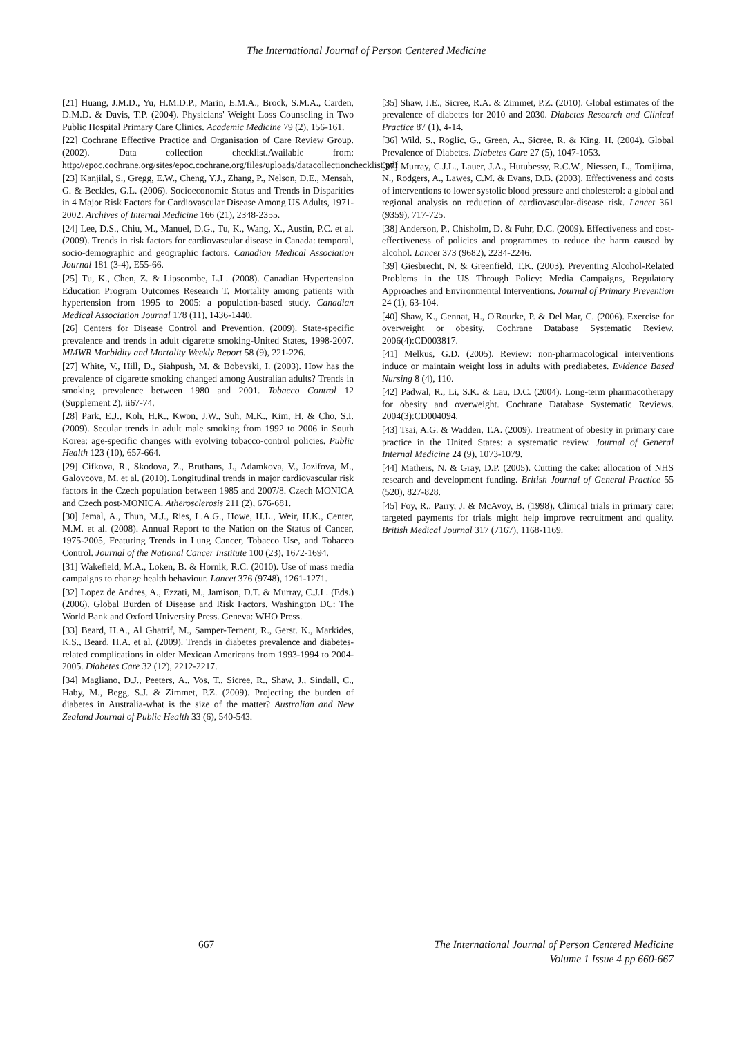The International Journal of Person Centered Medicine
[21] Huang, J.M.D., Yu, H.M.D.P., Marin, E.M.A., Brock, S.M.A., Carden, D.M.D. & Davis, T.P. (2004). Physicians' Weight Loss Counseling in Two Public Hospital Primary Care Clinics. Academic Medicine 79 (2), 156-161.
[22] Cochrane Effective Practice and Organisation of Care Review Group. (2002). Data collection checklist.Available from: http://epoc.cochrane.org/sites/epoc.cochrane.org/files/uploads/datacollectionchecklist.pdf
[23] Kanjilal, S., Gregg, E.W., Cheng, Y.J., Zhang, P., Nelson, D.E., Mensah, G. & Beckles, G.L. (2006). Socioeconomic Status and Trends in Disparities in 4 Major Risk Factors for Cardiovascular Disease Among US Adults, 1971-2002. Archives of Internal Medicine 166 (21), 2348-2355.
[24] Lee, D.S., Chiu, M., Manuel, D.G., Tu, K., Wang, X., Austin, P.C. et al. (2009). Trends in risk factors for cardiovascular disease in Canada: temporal, socio-demographic and geographic factors. Canadian Medical Association Journal 181 (3-4), E55-66.
[25] Tu, K., Chen, Z. & Lipscombe, L.L. (2008). Canadian Hypertension Education Program Outcomes Research T. Mortality among patients with hypertension from 1995 to 2005: a population-based study. Canadian Medical Association Journal 178 (11), 1436-1440.
[26] Centers for Disease Control and Prevention. (2009). State-specific prevalence and trends in adult cigarette smoking-United States, 1998-2007. MMWR Morbidity and Mortality Weekly Report 58 (9), 221-226.
[27] White, V., Hill, D., Siahpush, M. & Bobevski, I. (2003). How has the prevalence of cigarette smoking changed among Australian adults? Trends in smoking prevalence between 1980 and 2001. Tobacco Control 12 (Supplement 2), ii67-74.
[28] Park, E.J., Koh, H.K., Kwon, J.W., Suh, M.K., Kim, H. & Cho, S.I. (2009). Secular trends in adult male smoking from 1992 to 2006 in South Korea: age-specific changes with evolving tobacco-control policies. Public Health 123 (10), 657-664.
[29] Cifkova, R., Skodova, Z., Bruthans, J., Adamkova, V., Jozifova, M., Galovcova, M. et al. (2010). Longitudinal trends in major cardiovascular risk factors in the Czech population between 1985 and 2007/8. Czech MONICA and Czech post-MONICA. Atherosclerosis 211 (2), 676-681.
[30] Jemal, A., Thun, M.J., Ries, L.A.G., Howe, H.L., Weir, H.K., Center, M.M. et al. (2008). Annual Report to the Nation on the Status of Cancer, 1975-2005, Featuring Trends in Lung Cancer, Tobacco Use, and Tobacco Control. Journal of the National Cancer Institute 100 (23), 1672-1694.
[31] Wakefield, M.A., Loken, B. & Hornik, R.C. (2010). Use of mass media campaigns to change health behaviour. Lancet 376 (9748), 1261-1271.
[32] Lopez de Andres, A., Ezzati, M., Jamison, D.T. & Murray, C.J.L. (Eds.) (2006). Global Burden of Disease and Risk Factors. Washington DC: The World Bank and Oxford University Press. Geneva: WHO Press.
[33] Beard, H.A., Al Ghatrif, M., Samper-Ternent, R., Gerst. K., Markides, K.S., Beard, H.A. et al. (2009). Trends in diabetes prevalence and diabetes-related complications in older Mexican Americans from 1993-1994 to 2004-2005. Diabetes Care 32 (12), 2212-2217.
[34] Magliano, D.J., Peeters, A., Vos, T., Sicree, R., Shaw, J., Sindall, C., Haby, M., Begg, S.J. & Zimmet, P.Z. (2009). Projecting the burden of diabetes in Australia-what is the size of the matter? Australian and New Zealand Journal of Public Health 33 (6), 540-543.
[35] Shaw, J.E., Sicree, R.A. & Zimmet, P.Z. (2010). Global estimates of the prevalence of diabetes for 2010 and 2030. Diabetes Research and Clinical Practice 87 (1), 4-14.
[36] Wild, S., Roglic, G., Green, A., Sicree, R. & King, H. (2004). Global Prevalence of Diabetes. Diabetes Care 27 (5), 1047-1053.
[37] Murray, C.J.L., Lauer, J.A., Hutubessy, R.C.W., Niessen, L., Tomijima, N., Rodgers, A., Lawes, C.M. & Evans, D.B. (2003). Effectiveness and costs of interventions to lower systolic blood pressure and cholesterol: a global and regional analysis on reduction of cardiovascular-disease risk. Lancet 361 (9359), 717-725.
[38] Anderson, P., Chisholm, D. & Fuhr, D.C. (2009). Effectiveness and cost-effectiveness of policies and programmes to reduce the harm caused by alcohol. Lancet 373 (9682), 2234-2246.
[39] Giesbrecht, N. & Greenfield, T.K. (2003). Preventing Alcohol-Related Problems in the US Through Policy: Media Campaigns, Regulatory Approaches and Environmental Interventions. Journal of Primary Prevention 24 (1), 63-104.
[40] Shaw, K., Gennat, H., O'Rourke, P. & Del Mar, C. (2006). Exercise for overweight or obesity. Cochrane Database Systematic Review. 2006(4):CD003817.
[41] Melkus, G.D. (2005). Review: non-pharmacological interventions induce or maintain weight loss in adults with prediabetes. Evidence Based Nursing 8 (4), 110.
[42] Padwal, R., Li, S.K. & Lau, D.C. (2004). Long-term pharmacotherapy for obesity and overweight. Cochrane Database Systematic Reviews. 2004(3):CD004094.
[43] Tsai, A.G. & Wadden, T.A. (2009). Treatment of obesity in primary care practice in the United States: a systematic review. Journal of General Internal Medicine 24 (9), 1073-1079.
[44] Mathers, N. & Gray, D.P. (2005). Cutting the cake: allocation of NHS research and development funding. British Journal of General Practice 55 (520), 827-828.
[45] Foy, R., Parry, J. & McAvoy, B. (1998). Clinical trials in primary care: targeted payments for trials might help improve recruitment and quality. British Medical Journal 317 (7167), 1168-1169.
667 The International Journal of Person Centered Medicine
Volume 1 Issue 4 pp 660-667